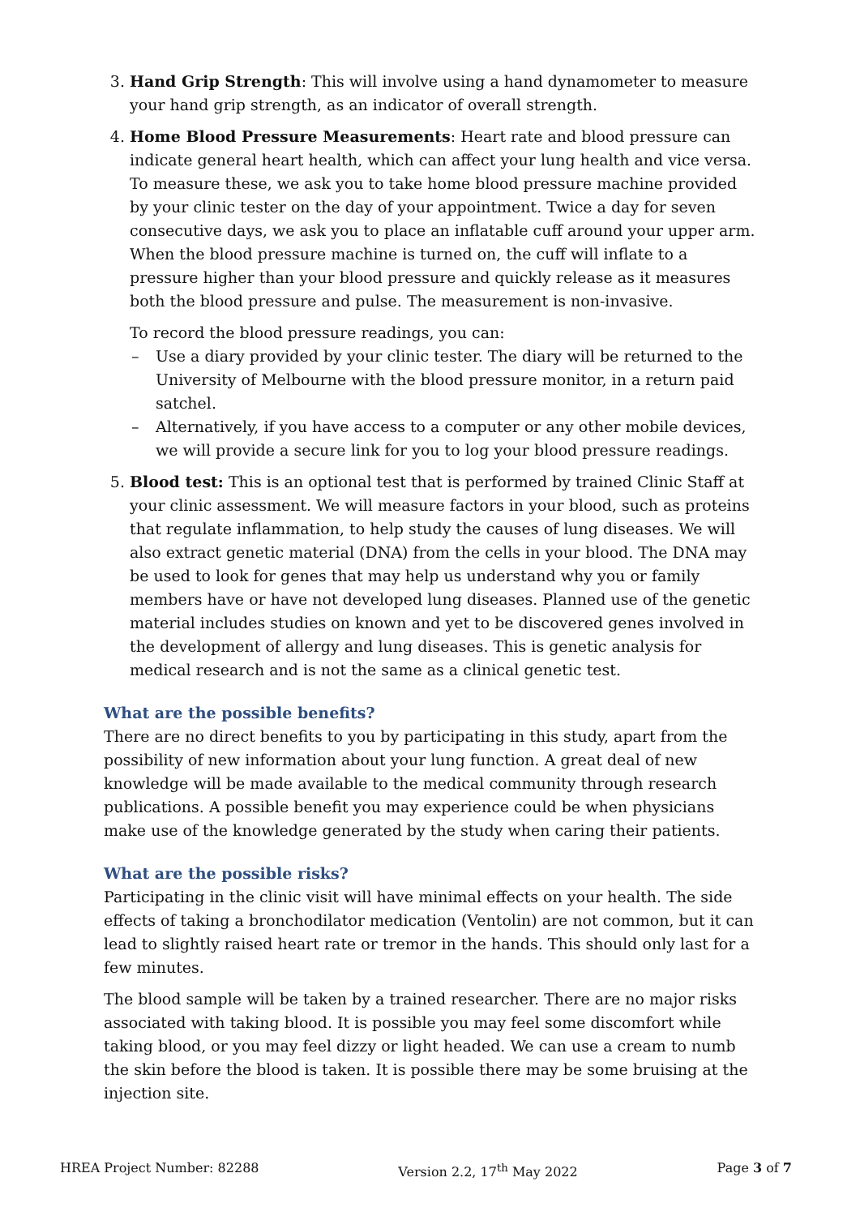3. Hand Grip Strength: This will involve using a hand dynamometer to measure your hand grip strength, as an indicator of overall strength.
4. Home Blood Pressure Measurements: Heart rate and blood pressure can indicate general heart health, which can affect your lung health and vice versa. To measure these, we ask you to take home blood pressure machine provided by your clinic tester on the day of your appointment. Twice a day for seven consecutive days, we ask you to place an inflatable cuff around your upper arm. When the blood pressure machine is turned on, the cuff will inflate to a pressure higher than your blood pressure and quickly release as it measures both the blood pressure and pulse. The measurement is non-invasive.
To record the blood pressure readings, you can:
– Use a diary provided by your clinic tester. The diary will be returned to the University of Melbourne with the blood pressure monitor, in a return paid satchel.
– Alternatively, if you have access to a computer or any other mobile devices, we will provide a secure link for you to log your blood pressure readings.
5. Blood test: This is an optional test that is performed by trained Clinic Staff at your clinic assessment. We will measure factors in your blood, such as proteins that regulate inflammation, to help study the causes of lung diseases. We will also extract genetic material (DNA) from the cells in your blood. The DNA may be used to look for genes that may help us understand why you or family members have or have not developed lung diseases. Planned use of the genetic material includes studies on known and yet to be discovered genes involved in the development of allergy and lung diseases. This is genetic analysis for medical research and is not the same as a clinical genetic test.
What are the possible benefits?
There are no direct benefits to you by participating in this study, apart from the possibility of new information about your lung function. A great deal of new knowledge will be made available to the medical community through research publications. A possible benefit you may experience could be when physicians make use of the knowledge generated by the study when caring their patients.
What are the possible risks?
Participating in the clinic visit will have minimal effects on your health. The side effects of taking a bronchodilator medication (Ventolin) are not common, but it can lead to slightly raised heart rate or tremor in the hands. This should only last for a few minutes.
The blood sample will be taken by a trained researcher. There are no major risks associated with taking blood. It is possible you may feel some discomfort while taking blood, or you may feel dizzy or light headed. We can use a cream to numb the skin before the blood is taken. It is possible there may be some bruising at the injection site.
HREA Project Number: 82288 Version 2.2, 17<sup>th</sup> May 2022 Page 3 of 7